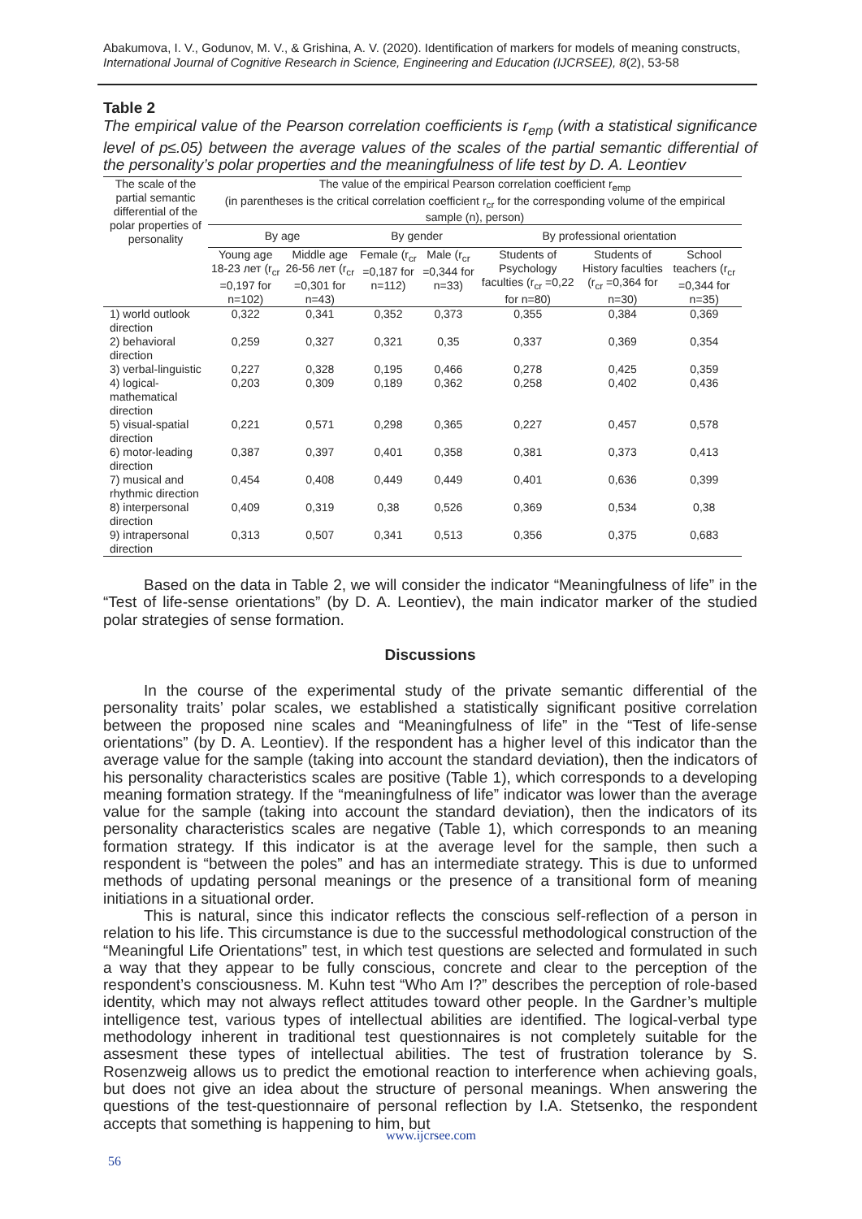Abakumova, I. V., Godunov, M. V., & Grishina, A. V. (2020). Identification of markers for models of meaning constructs,
International Journal of Cognitive Research in Science, Engineering and Education (IJCRSEE), 8(2), 53-58
Table 2
The empirical value of the Pearson correlation coefficients is r<sub>emp</sub> (with a statistical significance level of p≤.05) between the average values of the scales of the partial semantic differential of the personality’s polar properties and the meaningfulness of life test by D. A. Leontiev
| The scale of the partial semantic differential of the polar properties of personality | The value of the empirical Pearson correlation coefficient r<sub>emp</sub> (in parentheses is the critical correlation coefficient r<sub>cr</sub> for the corresponding volume of the empirical sample (n), person) | | | | | | |
| --- | --- | --- | --- | --- | --- | --- | --- |
| | By age | | By gender | | By professional orientation | | |
| | Young age 18-23 лет (r<sub>cr</sub> =0,197 for n=102) | Middle age 26-56 лет (r<sub>cr</sub> =0,301 for n=43) | Female (r<sub>cr</sub> =0,187 for n=112) | Male (r<sub>cr</sub> =0,344 for n=33) | Students of Psychology faculties (r<sub>cr</sub> =0,22 for n=80) | Students of History faculties (r<sub>cr</sub> =0,364 for n=30) | School teachers (r<sub>cr</sub> =0,344 for n=35) |
| 1) world outlook direction | 0,322 | 0,341 | 0,352 | 0,373 | 0,355 | 0,384 | 0,369 |
| 2) behavioral direction | 0,259 | 0,327 | 0,321 | 0,35 | 0,337 | 0,369 | 0,354 |
| 3) verbal-linguistic | 0,227 | 0,328 | 0,195 | 0,466 | 0,278 | 0,425 | 0,359 |
| 4) logical-mathematical direction | 0,203 | 0,309 | 0,189 | 0,362 | 0,258 | 0,402 | 0,436 |
| 5) visual-spatial direction | 0,221 | 0,571 | 0,298 | 0,365 | 0,227 | 0,457 | 0,578 |
| 6) motor-leading direction | 0,387 | 0,397 | 0,401 | 0,358 | 0,381 | 0,373 | 0,413 |
| 7) musical and rhythmic direction | 0,454 | 0,408 | 0,449 | 0,449 | 0,401 | 0,636 | 0,399 |
| 8) interpersonal direction | 0,409 | 0,319 | 0,38 | 0,526 | 0,369 | 0,534 | 0,38 |
| 9) intrapersonal direction | 0,313 | 0,507 | 0,341 | 0,513 | 0,356 | 0,375 | 0,683 |
Based on the data in Table 2, we will consider the indicator “Meaningfulness of life” in the “Test of life-sense orientations” (by D. A. Leontiev), the main indicator marker of the studied polar strategies of sense formation.
Discussions
In the course of the experimental study of the private semantic differential of the personality traits’ polar scales, we established a statistically significant positive correlation between the proposed nine scales and “Meaningfulness of life” in the “Test of life-sense orientations” (by D. A. Leontiev). If the respondent has a higher level of this indicator than the average value for the sample (taking into account the standard deviation), then the indicators of his personality characteristics scales are positive (Table 1), which corresponds to a developing meaning formation strategy. If the “meaningfulness of life” indicator was lower than the average value for the sample (taking into account the standard deviation), then the indicators of its personality characteristics scales are negative (Table 1), which corresponds to an meaning formation strategy. If this indicator is at the average level for the sample, then such a respondent is “between the poles” and has an intermediate strategy. This is due to unformed methods of updating personal meanings or the presence of a transitional form of meaning initiations in a situational order.
This is natural, since this indicator reflects the conscious self-reflection of a person in relation to his life. This circumstance is due to the successful methodological construction of the “Meaningful Life Orientations” test, in which test questions are selected and formulated in such a way that they appear to be fully conscious, concrete and clear to the perception of the respondent’s consciousness. M. Kuhn test “Who Am I?” describes the perception of role-based identity, which may not always reflect attitudes toward other people. In the Gardner’s multiple intelligence test, various types of intellectual abilities are identified. The logical-verbal type methodology inherent in traditional test questionnaires is not completely suitable for the assesment these types of intellectual abilities. The test of frustration tolerance by S. Rosenzweig allows us to predict the emotional reaction to interference when achieving goals, but does not give an idea about the structure of personal meanings. When answering the questions of the test-questionnaire of personal reflection by I.A. Stetsenko, the respondent accepts that something is happening to him, but
www.ijcrsee.com
56